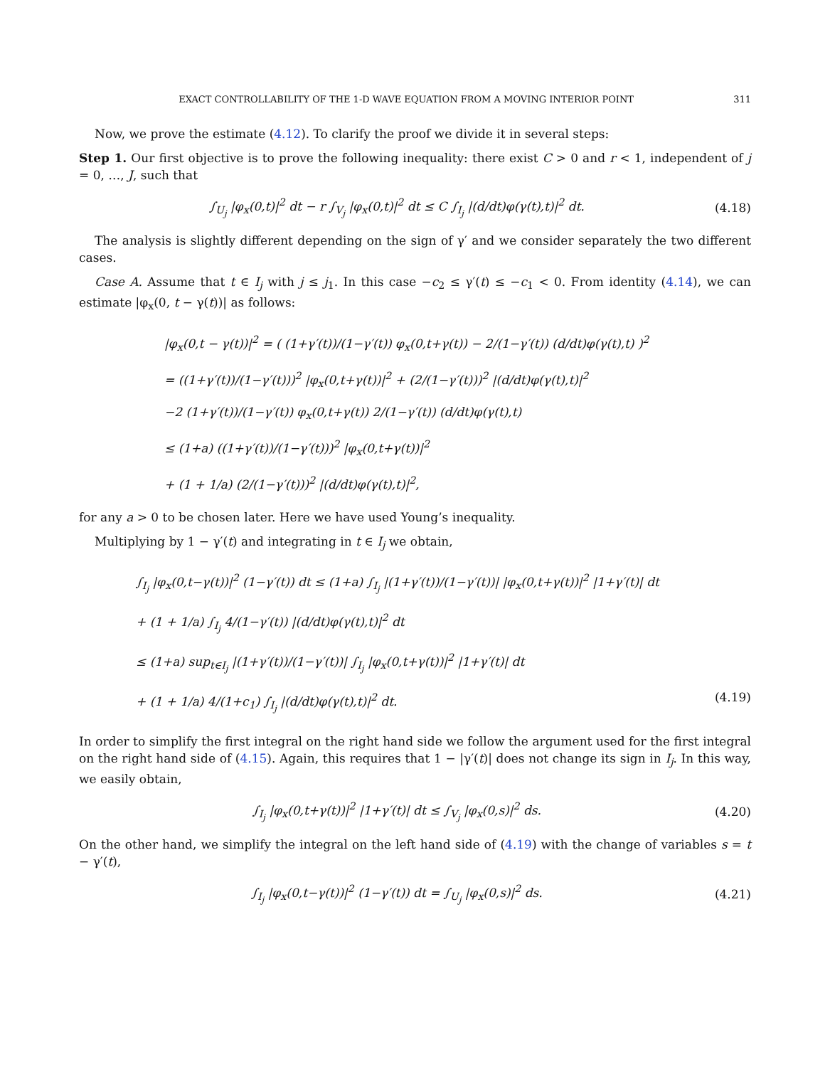EXACT CONTROLLABILITY OF THE 1-D WAVE EQUATION FROM A MOVING INTERIOR POINT 311
Now, we prove the estimate (4.12). To clarify the proof we divide it in several steps:
Step 1. Our first objective is to prove the following inequality: there exist C > 0 and r < 1, independent of j = 0, …, J, such that
∫<sub>U<sub>j</sub></sub> |φ<sub>x</sub>(0,t)|<sup>2</sup> dt − r ∫<sub>V<sub>j</sub></sub> |φ<sub>x</sub>(0,t)|<sup>2</sup> dt ≤ C ∫<sub>I<sub>j</sub></sub> |(d/dt)φ(γ(t),t)|<sup>2</sup> dt. (4.18)
The analysis is slightly different depending on the sign of γ′ and we consider separately the two different cases.
Case A. Assume that t ∈ I<sub>j</sub> with j ≤ j<sub>1</sub>. In this case −c<sub>2</sub> ≤ γ′(t) ≤ −c<sub>1</sub> < 0. From identity (4.14), we can estimate |φ<sub>x</sub>(0, t − γ(t))| as follows:
|φ<sub>x</sub>(0,t − γ(t))|<sup>2</sup> = ( (1+γ′(t))/(1−γ′(t)) φ<sub>x</sub>(0,t+γ(t)) − 2/(1−γ′(t)) (d/dt)φ(γ(t),t) )<sup>2</sup>
= ((1+γ′(t))/(1−γ′(t)))<sup>2</sup> |φ<sub>x</sub>(0,t+γ(t))|<sup>2</sup> + (2/(1−γ′(t)))<sup>2</sup> |(d/dt)φ(γ(t),t)|<sup>2</sup>
−2 (1+γ′(t))/(1−γ′(t)) φ<sub>x</sub>(0,t+γ(t)) 2/(1−γ′(t)) (d/dt)φ(γ(t),t)
≤ (1+a) ((1+γ′(t))/(1−γ′(t)))<sup>2</sup> |φ<sub>x</sub>(0,t+γ(t))|<sup>2</sup>
+ (1 + 1/a) (2/(1−γ′(t)))<sup>2</sup> |(d/dt)φ(γ(t),t)|<sup>2</sup>,
for any a > 0 to be chosen later. Here we have used Young’s inequality.
Multiplying by 1 − γ′(t) and integrating in t ∈ I<sub>j</sub> we obtain,
∫<sub>I<sub>j</sub></sub> |φ<sub>x</sub>(0,t−γ(t))|<sup>2</sup> (1−γ′(t)) dt ≤ (1+a) ∫<sub>I<sub>j</sub></sub> |(1+γ′(t))/(1−γ′(t))| |φ<sub>x</sub>(0,t+γ(t))|<sup>2</sup> |1+γ′(t)| dt
+ (1 + 1/a) ∫<sub>I<sub>j</sub></sub> 4/(1−γ′(t)) |(d/dt)φ(γ(t),t)|<sup>2</sup> dt
≤ (1+a) sup<sub>t∈I<sub>j</sub></sub> |(1+γ′(t))/(1−γ′(t))| ∫<sub>I<sub>j</sub></sub> |φ<sub>x</sub>(0,t+γ(t))|<sup>2</sup> |1+γ′(t)| dt
+ (1 + 1/a) 4/(1+c<sub>1</sub>) ∫<sub>I<sub>j</sub></sub> |(d/dt)φ(γ(t),t)|<sup>2</sup> dt. (4.19)
In order to simplify the first integral on the right hand side we follow the argument used for the first integral on the right hand side of (4.15). Again, this requires that 1 − |γ′(t)| does not change its sign in I<sub>j</sub>. In this way, we easily obtain,
∫<sub>I<sub>j</sub></sub> |φ<sub>x</sub>(0,t+γ(t))|<sup>2</sup> |1+γ′(t)| dt ≤ ∫<sub>V<sub>j</sub></sub> |φ<sub>x</sub>(0,s)|<sup>2</sup> ds. (4.20)
On the other hand, we simplify the integral on the left hand side of (4.19) with the change of variables s = t − γ′(t),
∫<sub>I<sub>j</sub></sub> |φ<sub>x</sub>(0,t−γ(t))|<sup>2</sup> (1−γ′(t)) dt = ∫<sub>U<sub>j</sub></sub> |φ<sub>x</sub>(0,s)|<sup>2</sup> ds. (4.21)